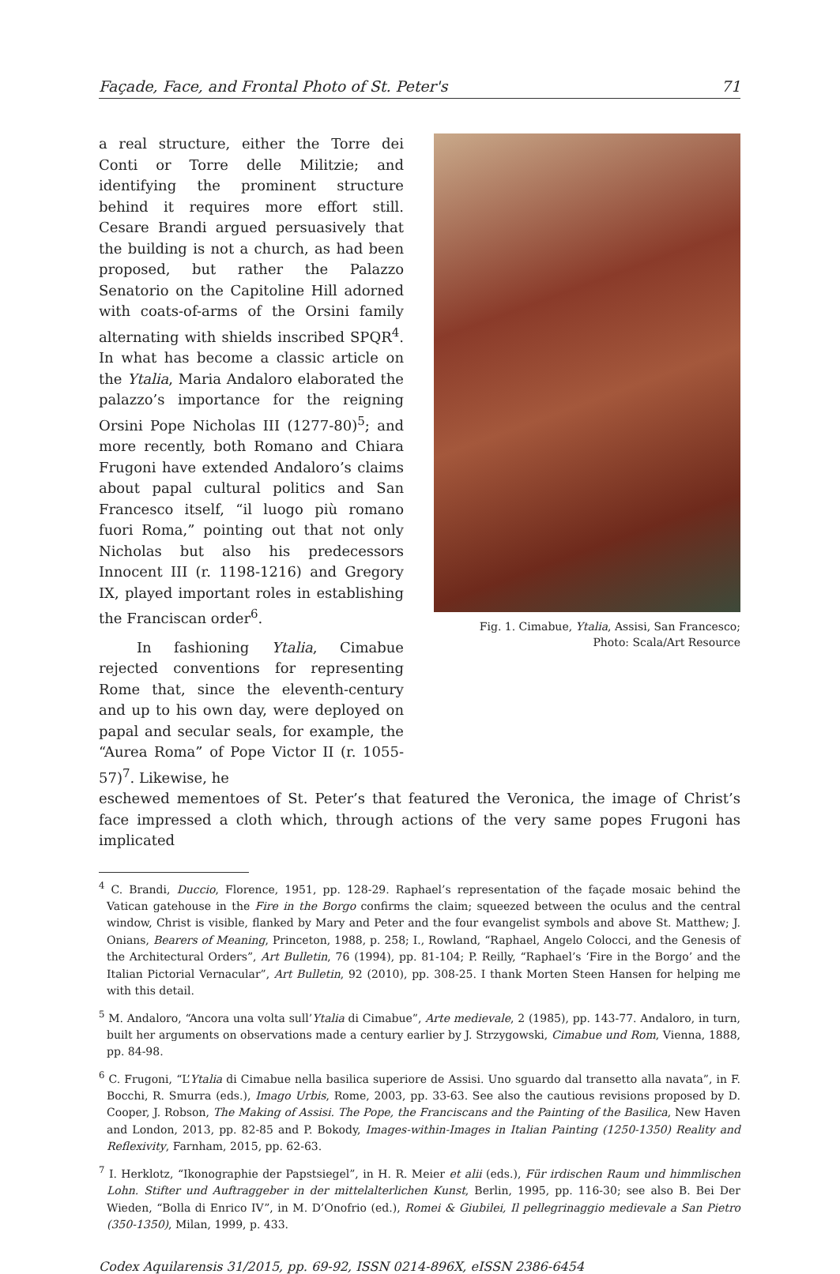Façade, Face, and Frontal Photo of St. Peter's 71
a real structure, either the Torre dei Conti or Torre delle Militzie; and identifying the prominent structure behind it requires more effort still. Cesare Brandi argued persuasively that the building is not a church, as had been proposed, but rather the Palazzo Senatorio on the Capitoline Hill adorned with coats-of-arms of the Orsini family alternating with shields inscribed SPQR<sup>4</sup>. In what has become a classic article on the Ytalia, Maria Andaloro elaborated the palazzo’s importance for the reigning Orsini Pope Nicholas III (1277-80)<sup>5</sup>; and more recently, both Romano and Chiara Frugoni have extended Andaloro’s claims about papal cultural politics and San Francesco itself, “il luogo più romano fuori Roma,” pointing out that not only Nicholas but also his predecessors Innocent III (r. 1198-1216) and Gregory IX, played important roles in establishing the Franciscan order<sup>6</sup>.
In fashioning Ytalia, Cimabue rejected conventions for representing Rome that, since the eleventh-century and up to his own day, were deployed on papal and secular seals, for example, the “Aurea Roma” of Pope Victor II (r. 1055-57)<sup>7</sup>. Likewise, he
Fig. 1. Cimabue, Ytalia, Assisi, San Francesco;
Photo: Scala/Art Resource
eschewed mementoes of St. Peter’s that featured the Veronica, the image of Christ’s face impressed a cloth which, through actions of the very same popes Frugoni has implicated
<sup>4</sup> C. Brandi, Duccio, Florence, 1951, pp. 128-29. Raphael’s representation of the façade mosaic behind the Vatican gatehouse in the Fire in the Borgo confirms the claim; squeezed between the oculus and the central window, Christ is visible, flanked by Mary and Peter and the four evangelist symbols and above St. Matthew; J. Onians, Bearers of Meaning, Princeton, 1988, p. 258; I., Rowland, “Raphael, Angelo Colocci, and the Genesis of the Architectural Orders”, Art Bulletin, 76 (1994), pp. 81-104; P. Reilly, “Raphael’s ‘Fire in the Borgo’ and the Italian Pictorial Vernacular”, Art Bulletin, 92 (2010), pp. 308-25. I thank Morten Steen Hansen for helping me with this detail.
<sup>5</sup> M. Andaloro, “Ancora una volta sull’Ytalia di Cimabue”, Arte medievale, 2 (1985), pp. 143-77. Andaloro, in turn, built her arguments on observations made a century earlier by J. Strzygowski, Cimabue und Rom, Vienna, 1888, pp. 84-98.
<sup>6</sup> C. Frugoni, “L’Ytalia di Cimabue nella basilica superiore de Assisi. Uno sguardo dal transetto alla navata”, in F. Bocchi, R. Smurra (eds.), Imago Urbis, Rome, 2003, pp. 33-63. See also the cautious revisions proposed by D. Cooper, J. Robson, The Making of Assisi. The Pope, the Franciscans and the Painting of the Basilica, New Haven and London, 2013, pp. 82-85 and P. Bokody, Images-within-Images in Italian Painting (1250-1350) Reality and Reflexivity, Farnham, 2015, pp. 62-63.
<sup>7</sup> I. Herklotz, “Ikonographie der Papstsiegel”, in H. R. Meier et alii (eds.), Für irdischen Raum und himmlischen Lohn. Stifter und Auftraggeber in der mittelalterlichen Kunst, Berlin, 1995, pp. 116-30; see also B. Bei Der Wieden, “Bolla di Enrico IV”, in M. D’Onofrio (ed.), Romei & Giubilei, Il pellegrinaggio medievale a San Pietro (350-1350), Milan, 1999, p. 433.
Codex Aquilarensis 31/2015, pp. 69-92, ISSN 0214-896X, eISSN 2386-6454